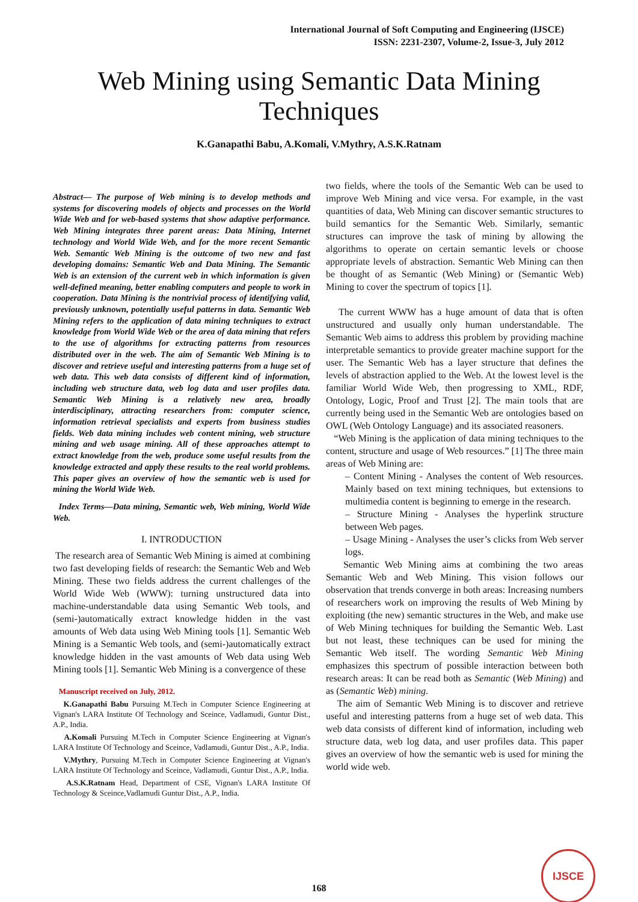International Journal of Soft Computing and Engineering (IJSCE)
ISSN: 2231-2307, Volume-2, Issue-3, July 2012
Web Mining using Semantic Data Mining
Techniques
K.Ganapathi Babu, A.Komali, V.Mythry, A.S.K.Ratnam
Abstract— The purpose of Web mining is to develop methods and systems for discovering models of objects and processes on the World Wide Web and for web-based systems that show adaptive performance. Web Mining integrates three parent areas: Data Mining, Internet technology and World Wide Web, and for the more recent Semantic Web. Semantic Web Mining is the outcome of two new and fast developing domains: Semantic Web and Data Mining. The Semantic Web is an extension of the current web in which information is given well-defined meaning, better enabling computers and people to work in cooperation. Data Mining is the nontrivial process of identifying valid, previously unknown, potentially useful patterns in data. Semantic Web Mining refers to the application of data mining techniques to extract knowledge from World Wide Web or the area of data mining that refers to the use of algorithms for extracting patterns from resources distributed over in the web. The aim of Semantic Web Mining is to discover and retrieve useful and interesting patterns from a huge set of web data. This web data consists of different kind of information, including web structure data, web log data and user profiles data. Semantic Web Mining is a relatively new area, broadly interdisciplinary, attracting researchers from: computer science, information retrieval specialists and experts from business studies fields. Web data mining includes web content mining, web structure mining and web usage mining. All of these approaches attempt to extract knowledge from the web, produce some useful results from the knowledge extracted and apply these results to the real world problems. This paper gives an overview of how the semantic web is used for mining the World Wide Web.
Index Terms—Data mining, Semantic web, Web mining, World Wide Web.
I. INTRODUCTION
The research area of Semantic Web Mining is aimed at combining two fast developing fields of research: the Semantic Web and Web Mining. These two fields address the current challenges of the World Wide Web (WWW): turning unstructured data into machine-understandable data using Semantic Web tools, and (semi-)automatically extract knowledge hidden in the vast amounts of Web data using Web Mining tools [1]. Semantic Web Mining is a Semantic Web tools, and (semi-)automatically extract knowledge hidden in the vast amounts of Web data using Web Mining tools [1]. Semantic Web Mining is a convergence of these
Manuscript received on July, 2012.
K.Ganapathi Babu Pursuing M.Tech in Computer Science Engineering at Vignan's LARA Institute Of Technology and Sceince, Vadlamudi, Guntur Dist., A.P., India.
A.Komali Pursuing M.Tech in Computer Science Engineering at Vignan's LARA Institute Of Technology and Sceince, Vadlamudi, Guntur Dist., A.P., India.
V.Mythry, Pursuing M.Tech in Computer Science Engineering at Vignan's LARA Institute Of Technology and Sceince, Vadlamudi, Guntur Dist., A.P., India.
A.S.K.Ratnam Head, Department of CSE, Vignan's LARA Institute Of Technology & Sceince,Vadlamudi Guntur Dist., A.P., India.
two fields, where the tools of the Semantic Web can be used to improve Web Mining and vice versa. For example, in the vast quantities of data, Web Mining can discover semantic structures to build semantics for the Semantic Web. Similarly, semantic structures can improve the task of mining by allowing the algorithms to operate on certain semantic levels or choose appropriate levels of abstraction. Semantic Web Mining can then be thought of as Semantic (Web Mining) or (Semantic Web) Mining to cover the spectrum of topics [1].
The current WWW has a huge amount of data that is often unstructured and usually only human understandable. The Semantic Web aims to address this problem by providing machine interpretable semantics to provide greater machine support for the user. The Semantic Web has a layer structure that defines the levels of abstraction applied to the Web. At the lowest level is the familiar World Wide Web, then progressing to XML, RDF, Ontology, Logic, Proof and Trust [2]. The main tools that are currently being used in the Semantic Web are ontologies based on OWL (Web Ontology Language) and its associated reasoners.
“Web Mining is the application of data mining techniques to the content, structure and usage of Web resources.” [1] The three main areas of Web Mining are:
– Content Mining - Analyses the content of Web resources. Mainly based on text mining techniques, but extensions to multimedia content is beginning to emerge in the research.
– Structure Mining - Analyses the hyperlink structure between Web pages.
– Usage Mining - Analyses the user’s clicks from Web server logs.
Semantic Web Mining aims at combining the two areas Semantic Web and Web Mining. This vision follows our observation that trends converge in both areas: Increasing numbers of researchers work on improving the results of Web Mining by exploiting (the new) semantic structures in the Web, and make use of Web Mining techniques for building the Semantic Web. Last but not least, these techniques can be used for mining the Semantic Web itself. The wording Semantic Web Mining emphasizes this spectrum of possible interaction between both research areas: It can be read both as Semantic (Web Mining) and as (Semantic Web) mining.
The aim of Semantic Web Mining is to discover and retrieve useful and interesting patterns from a huge set of web data. This web data consists of different kind of information, including web structure data, web log data, and user profiles data. This paper gives an overview of how the semantic web is used for mining the world wide web.
168
IJSCE